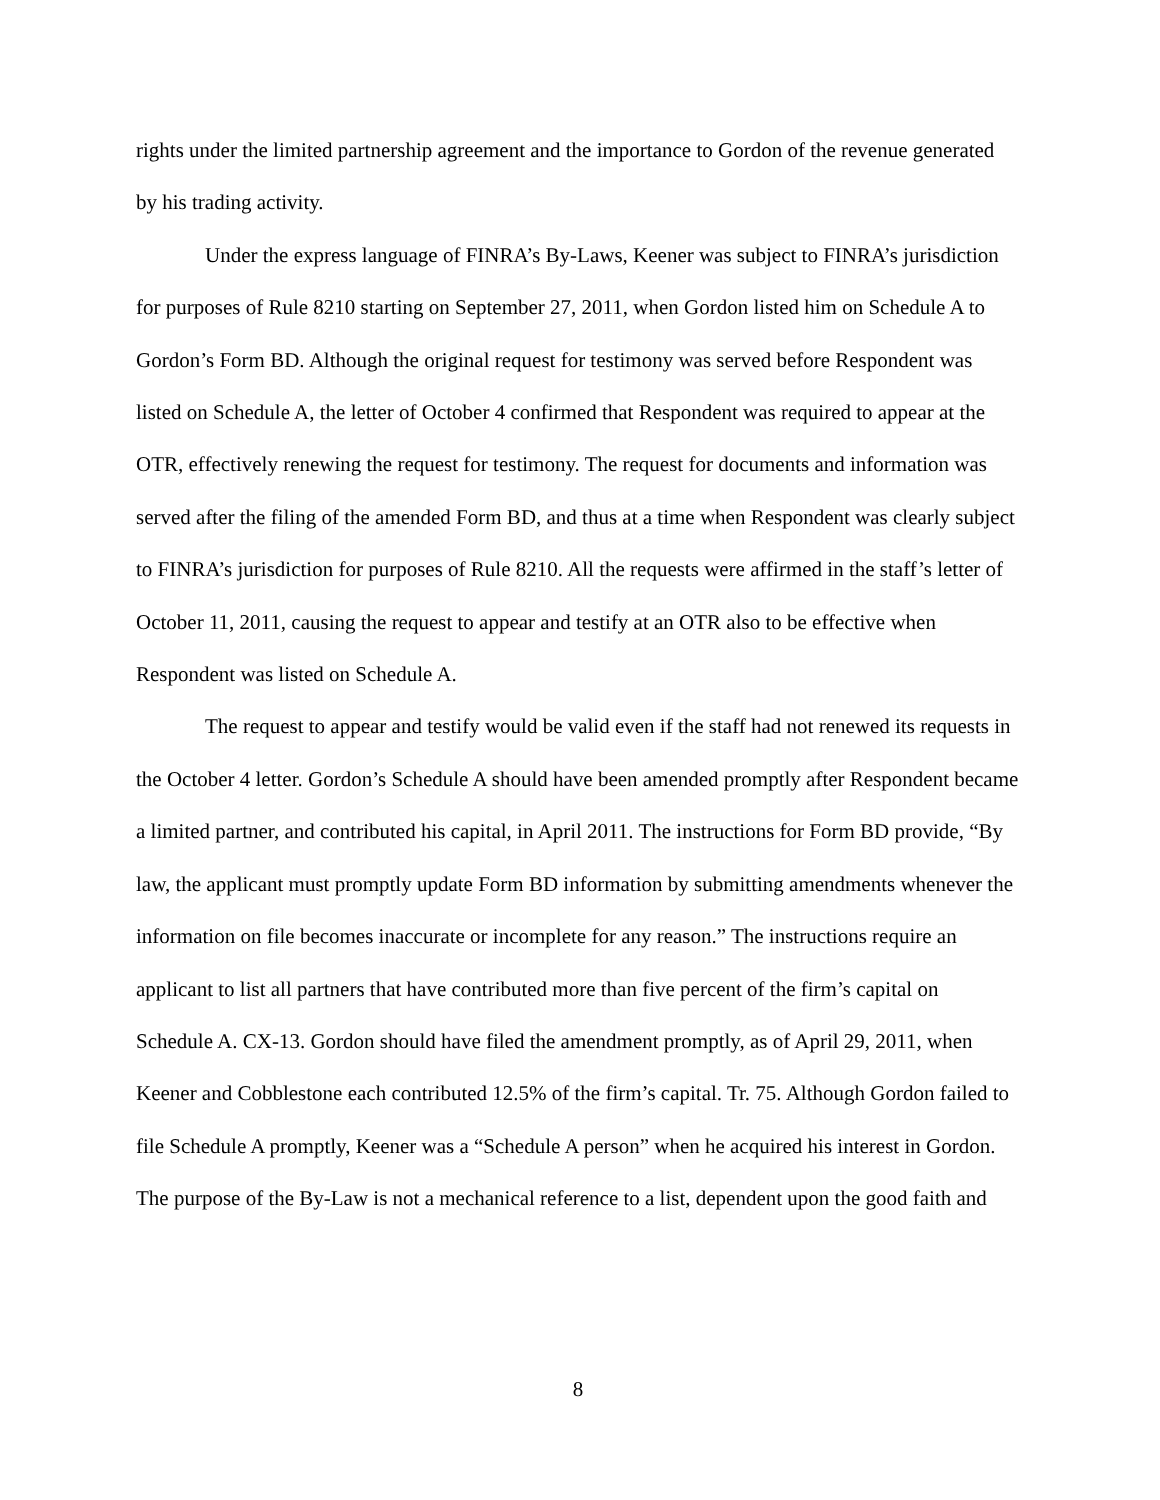rights under the limited partnership agreement and the importance to Gordon of the revenue generated by his trading activity.
Under the express language of FINRA’s By-Laws, Keener was subject to FINRA’s jurisdiction for purposes of Rule 8210 starting on September 27, 2011, when Gordon listed him on Schedule A to Gordon’s Form BD. Although the original request for testimony was served before Respondent was listed on Schedule A, the letter of October 4 confirmed that Respondent was required to appear at the OTR, effectively renewing the request for testimony. The request for documents and information was served after the filing of the amended Form BD, and thus at a time when Respondent was clearly subject to FINRA’s jurisdiction for purposes of Rule 8210. All the requests were affirmed in the staff’s letter of October 11, 2011, causing the request to appear and testify at an OTR also to be effective when Respondent was listed on Schedule A.
The request to appear and testify would be valid even if the staff had not renewed its requests in the October 4 letter. Gordon’s Schedule A should have been amended promptly after Respondent became a limited partner, and contributed his capital, in April 2011. The instructions for Form BD provide, “By law, the applicant must promptly update Form BD information by submitting amendments whenever the information on file becomes inaccurate or incomplete for any reason.” The instructions require an applicant to list all partners that have contributed more than five percent of the firm’s capital on Schedule A. CX-13. Gordon should have filed the amendment promptly, as of April 29, 2011, when Keener and Cobblestone each contributed 12.5% of the firm’s capital. Tr. 75. Although Gordon failed to file Schedule A promptly, Keener was a “Schedule A person” when he acquired his interest in Gordon. The purpose of the By-Law is not a mechanical reference to a list, dependent upon the good faith and
8